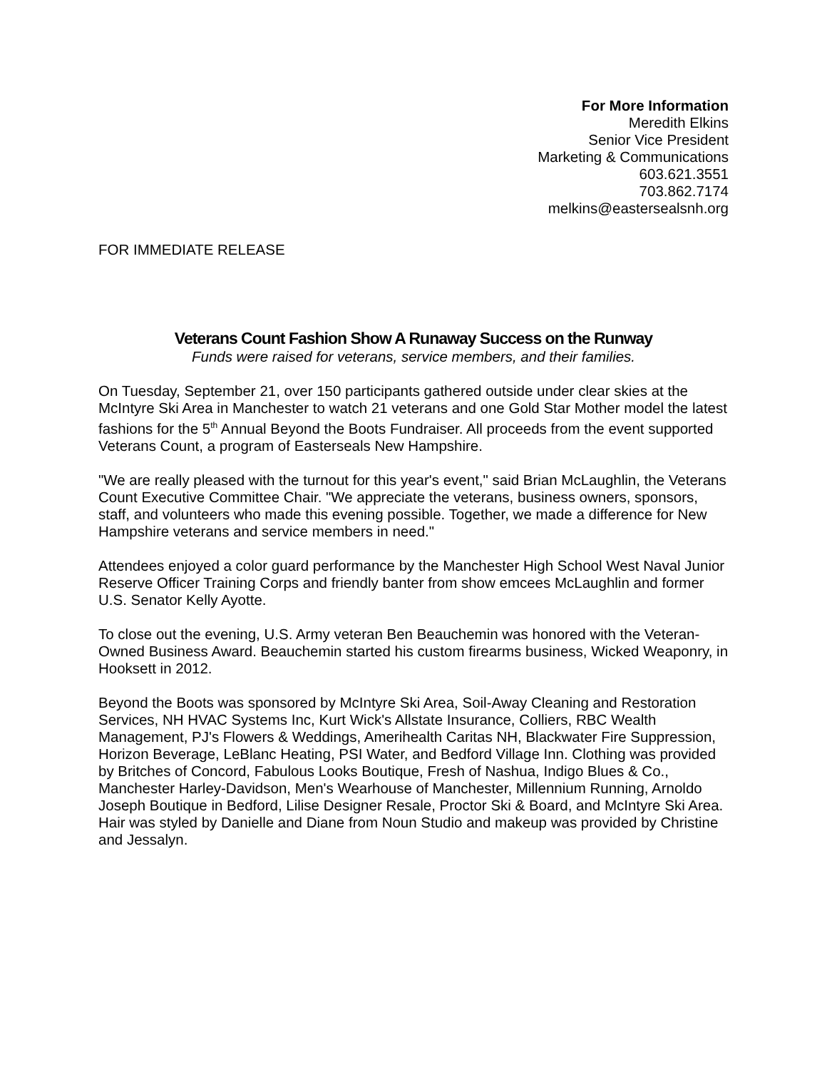For More Information
Meredith Elkins
Senior Vice President
Marketing & Communications
603.621.3551
703.862.7174
melkins@eastersealsnh.org
FOR IMMEDIATE RELEASE
Veterans Count Fashion Show A Runaway Success on the Runway
Funds were raised for veterans, service members, and their families.
On Tuesday, September 21, over 150 participants gathered outside under clear skies at the McIntyre Ski Area in Manchester to watch 21 veterans and one Gold Star Mother model the latest fashions for the 5<sup>th</sup> Annual Beyond the Boots Fundraiser. All proceeds from the event supported Veterans Count, a program of Easterseals New Hampshire.
"We are really pleased with the turnout for this year's event," said Brian McLaughlin, the Veterans Count Executive Committee Chair. "We appreciate the veterans, business owners, sponsors, staff, and volunteers who made this evening possible. Together, we made a difference for New Hampshire veterans and service members in need."
Attendees enjoyed a color guard performance by the Manchester High School West Naval Junior Reserve Officer Training Corps and friendly banter from show emcees McLaughlin and former U.S. Senator Kelly Ayotte.
To close out the evening, U.S. Army veteran Ben Beauchemin was honored with the Veteran-Owned Business Award. Beauchemin started his custom firearms business, Wicked Weaponry, in Hooksett in 2012.
Beyond the Boots was sponsored by McIntyre Ski Area, Soil-Away Cleaning and Restoration Services, NH HVAC Systems Inc, Kurt Wick's Allstate Insurance, Colliers, RBC Wealth Management, PJ's Flowers & Weddings, Amerihealth Caritas NH, Blackwater Fire Suppression, Horizon Beverage, LeBlanc Heating, PSI Water, and Bedford Village Inn. Clothing was provided by Britches of Concord, Fabulous Looks Boutique, Fresh of Nashua, Indigo Blues & Co., Manchester Harley-Davidson, Men's Wearhouse of Manchester, Millennium Running, Arnoldo Joseph Boutique in Bedford, Lilise Designer Resale, Proctor Ski & Board, and McIntyre Ski Area. Hair was styled by Danielle and Diane from Noun Studio and makeup was provided by Christine and Jessalyn.